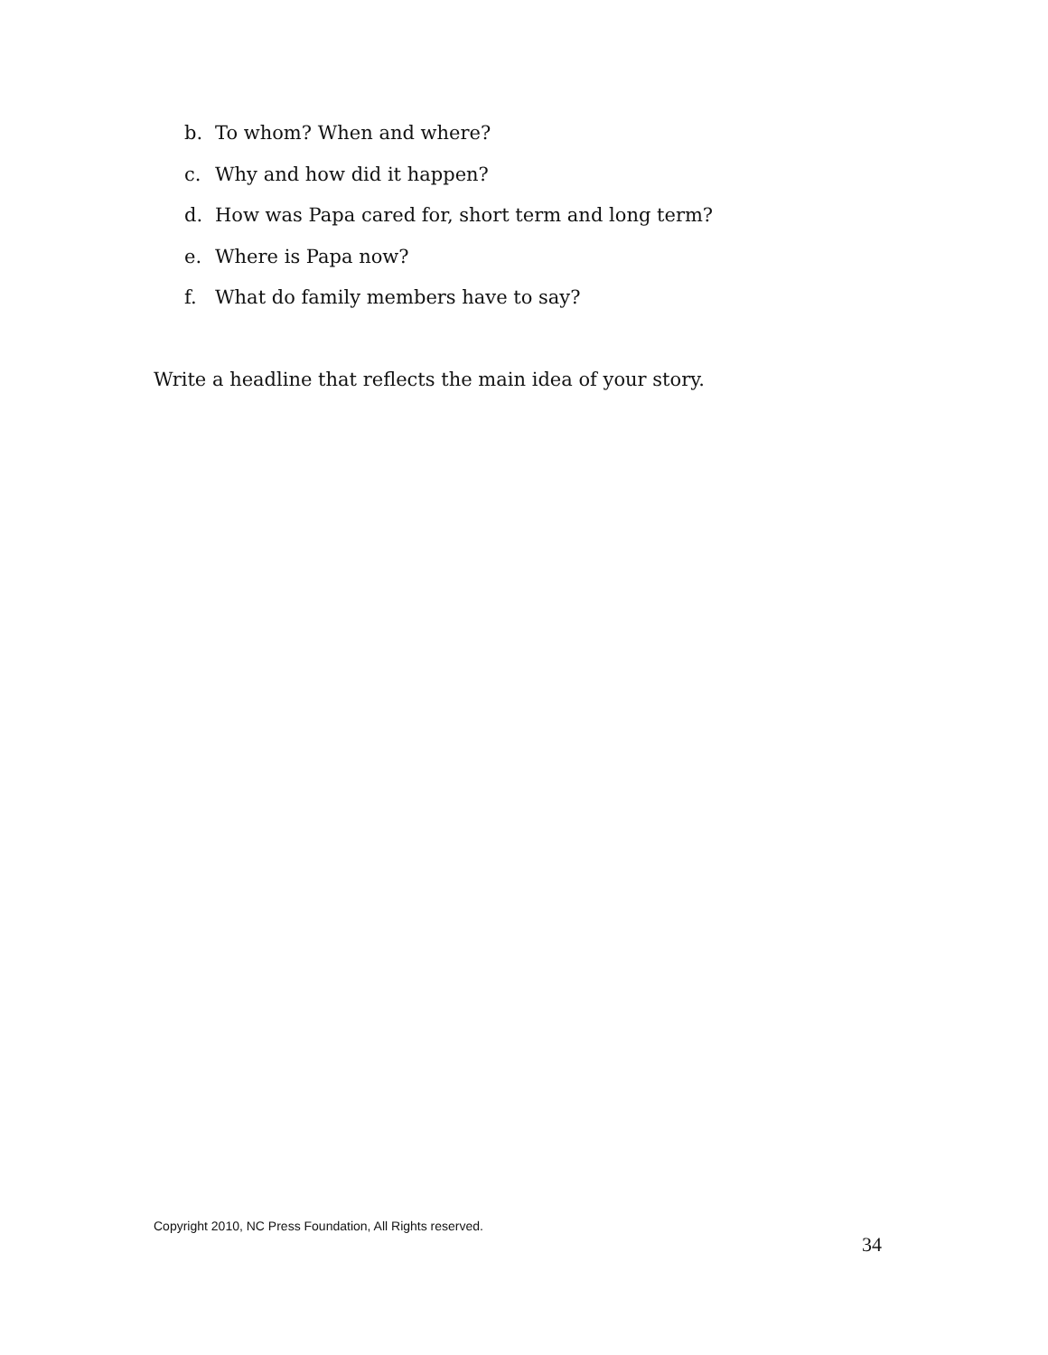b. To whom? When and where?
c. Why and how did it happen?
d. How was Papa cared for, short term and long term?
e. Where is Papa now?
f. What do family members have to say?
Write a headline that reflects the main idea of your story.
Copyright 2010, NC Press Foundation, All Rights reserved.
34